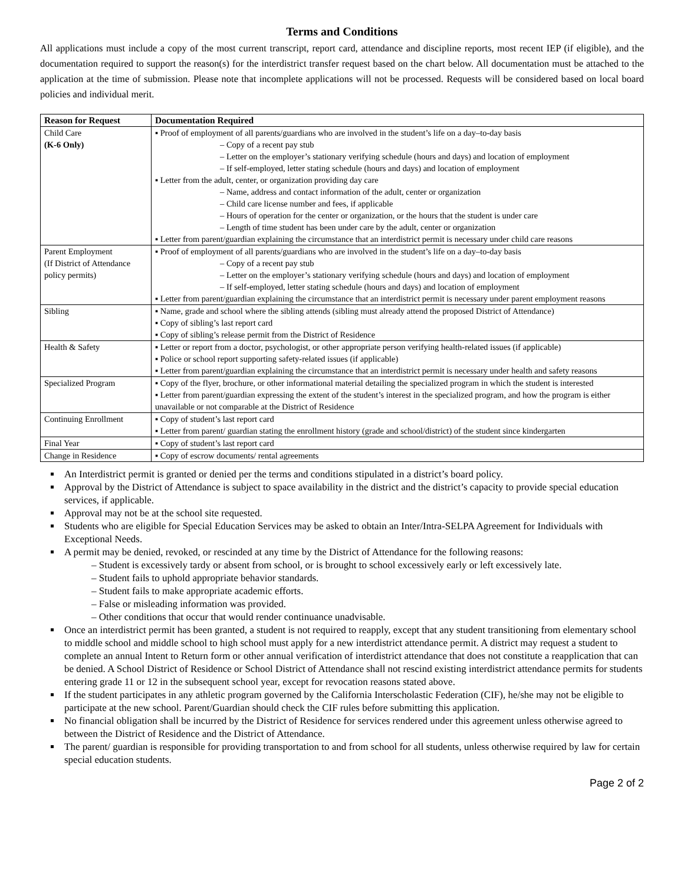Terms and Conditions
All applications must include a copy of the most current transcript, report card, attendance and discipline reports, most recent IEP (if eligible), and the documentation required to support the reason(s) for the interdistrict transfer request based on the chart below. All documentation must be attached to the application at the time of submission. Please note that incomplete applications will not be processed. Requests will be considered based on local board policies and individual merit.
| Reason for Request | Documentation Required |
| --- | --- |
| Child Care (K-6 Only) | ▪ Proof of employment of all parents/guardians who are involved in the student’s life on a day–to-day basis – Copy of a recent pay stub – Letter on the employer’s stationary verifying schedule (hours and days) and location of employment – If self-employed, letter stating schedule (hours and days) and location of employment ▪ Letter from the adult, center, or organization providing day care – Name, address and contact information of the adult, center or organization – Child care license number and fees, if applicable – Hours of operation for the center or organization, or the hours that the student is under care – Length of time student has been under care by the adult, center or organization ▪ Letter from parent/guardian explaining the circumstance that an interdistrict permit is necessary under child care reasons |
| Parent Employment (If District of Attendance policy permits) | ▪ Proof of employment of all parents/guardians who are involved in the student’s life on a day–to-day basis – Copy of a recent pay stub – Letter on the employer’s stationary verifying schedule (hours and days) and location of employment – If self-employed, letter stating schedule (hours and days) and location of employment ▪ Letter from parent/guardian explaining the circumstance that an interdistrict permit is necessary under parent employment reasons |
| Sibling | ▪ Name, grade and school where the sibling attends (sibling must already attend the proposed District of Attendance) ▪ Copy of sibling’s last report card ▪ Copy of sibling’s release permit from the District of Residence |
| Health & Safety | ▪ Letter or report from a doctor, psychologist, or other appropriate person verifying health-related issues (if applicable) ▪ Police or school report supporting safety-related issues (if applicable) ▪ Letter from parent/guardian explaining the circumstance that an interdistrict permit is necessary under health and safety reasons |
| Specialized Program | ▪ Copy of the flyer, brochure, or other informational material detailing the specialized program in which the student is interested ▪ Letter from parent/guardian expressing the extent of the student’s interest in the specialized program, and how the program is either unavailable or not comparable at the District of Residence |
| Continuing Enrollment | ▪ Copy of student’s last report card ▪ Letter from parent/ guardian stating the enrollment history (grade and school/district) of the student since kindergarten |
| Final Year | ▪ Copy of student’s last report card |
| Change in Residence | ▪ Copy of escrow documents/ rental agreements |
An Interdistrict permit is granted or denied per the terms and conditions stipulated in a district’s board policy.
Approval by the District of Attendance is subject to space availability in the district and the district’s capacity to provide special education services, if applicable.
Approval may not be at the school site requested.
Students who are eligible for Special Education Services may be asked to obtain an Inter/Intra-SELPA Agreement for Individuals with Exceptional Needs.
A permit may be denied, revoked, or rescinded at any time by the District of Attendance for the following reasons:
– Student is excessively tardy or absent from school, or is brought to school excessively early or left excessively late.
– Student fails to uphold appropriate behavior standards.
– Student fails to make appropriate academic efforts.
– False or misleading information was provided.
– Other conditions that occur that would render continuance unadvisable.
Once an interdistrict permit has been granted, a student is not required to reapply, except that any student transitioning from elementary school to middle school and middle school to high school must apply for a new interdistrict attendance permit. A district may request a student to complete an annual Intent to Return form or other annual verification of interdistrict attendance that does not constitute a reapplication that can be denied. A School District of Residence or School District of Attendance shall not rescind existing interdistrict attendance permits for students entering grade 11 or 12 in the subsequent school year, except for revocation reasons stated above.
If the student participates in any athletic program governed by the California Interscholastic Federation (CIF), he/she may not be eligible to participate at the new school. Parent/Guardian should check the CIF rules before submitting this application.
No financial obligation shall be incurred by the District of Residence for services rendered under this agreement unless otherwise agreed to between the District of Residence and the District of Attendance.
The parent/ guardian is responsible for providing transportation to and from school for all students, unless otherwise required by law for certain special education students.
Page 2 of 2